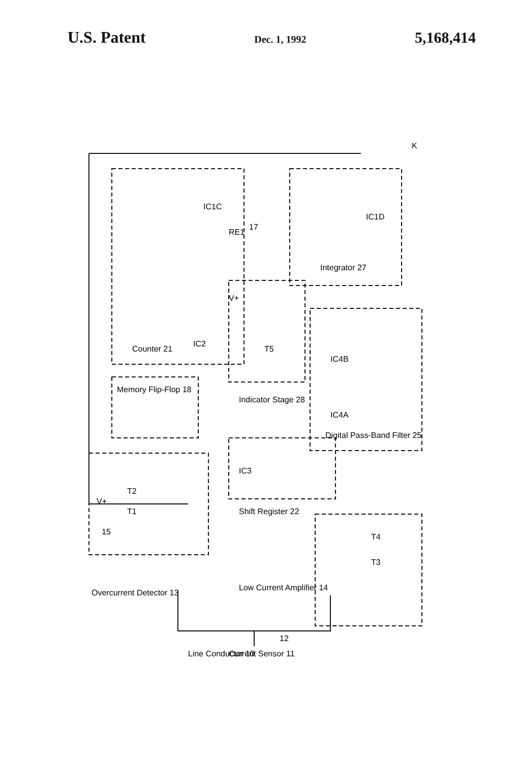U.S. Patent Dec. 1, 1992 5,168,414
Counter 21
Integrator 27
Digital Pass-Band Filter 25
Memory Flip-Flop 18
Indicator Stage 28
Shift Register 22
Low Current Amplifier 14
Overcurrent Detector 13
Line Conductor 10
Current Sensor 11
15
IC1C
IC2
RE1
IC1D
IC4B
IC4A
IC3
T5
T2
T1
T3
T4
12
17
K
V+
V+